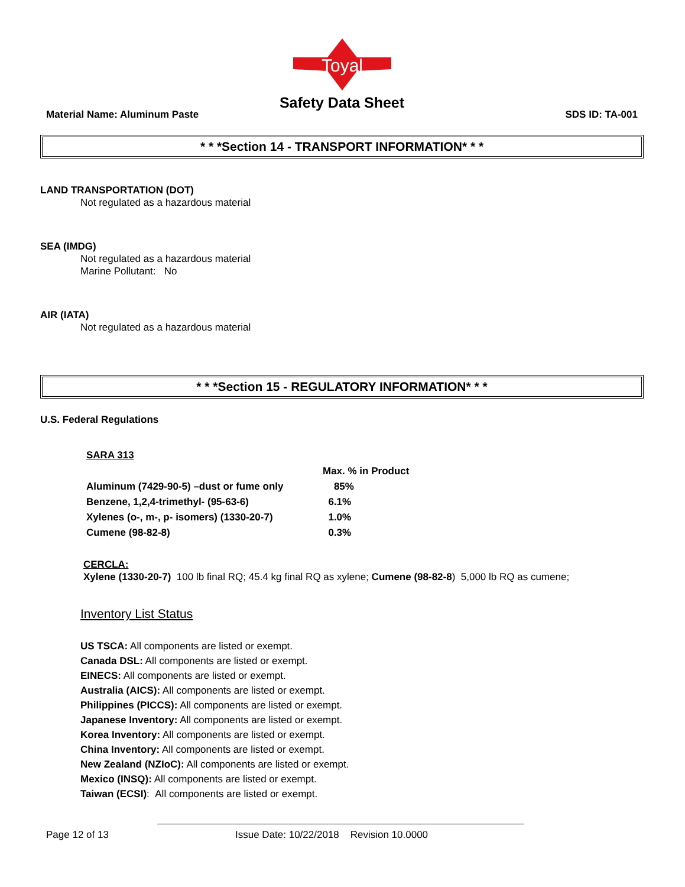Toyal
Safety Data Sheet
Material Name: Aluminum Paste SDS ID: TA-001
* * *Section 14 - TRANSPORT INFORMATION* * *
LAND TRANSPORTATION (DOT)
Not regulated as a hazardous material
SEA (IMDG)
Not regulated as a hazardous material
Marine Pollutant: No
AIR (IATA)
Not regulated as a hazardous material
* * *Section 15 - REGULATORY INFORMATION* * *
U.S. Federal Regulations
SARA 313
| | Max. % in Product |
| --- | --- |
| Aluminum (7429-90-5) –dust or fume only | 85% |
| Benzene, 1,2,4-trimethyl- (95-63-6) | 6.1% |
| Xylenes (o-, m-, p- isomers) (1330-20-7) | 1.0% |
| Cumene (98-82-8) | 0.3% |
CERCLA:
Xylene (1330-20-7) 100 lb final RQ; 45.4 kg final RQ as xylene; Cumene (98-82-8) 5,000 lb RQ as cumene;
Inventory List Status
US TSCA: All components are listed or exempt.
Canada DSL: All components are listed or exempt.
EINECS: All components are listed or exempt.
Australia (AICS): All components are listed or exempt.
Philippines (PICCS): All components are listed or exempt.
Japanese Inventory: All components are listed or exempt.
Korea Inventory: All components are listed or exempt.
China Inventory: All components are listed or exempt.
New Zealand (NZIoC): All components are listed or exempt.
Mexico (INSQ): All components are listed or exempt.
Taiwan (ECSI): All components are listed or exempt.
Page 12 of 13 Issue Date: 10/22/2018 Revision 10.0000